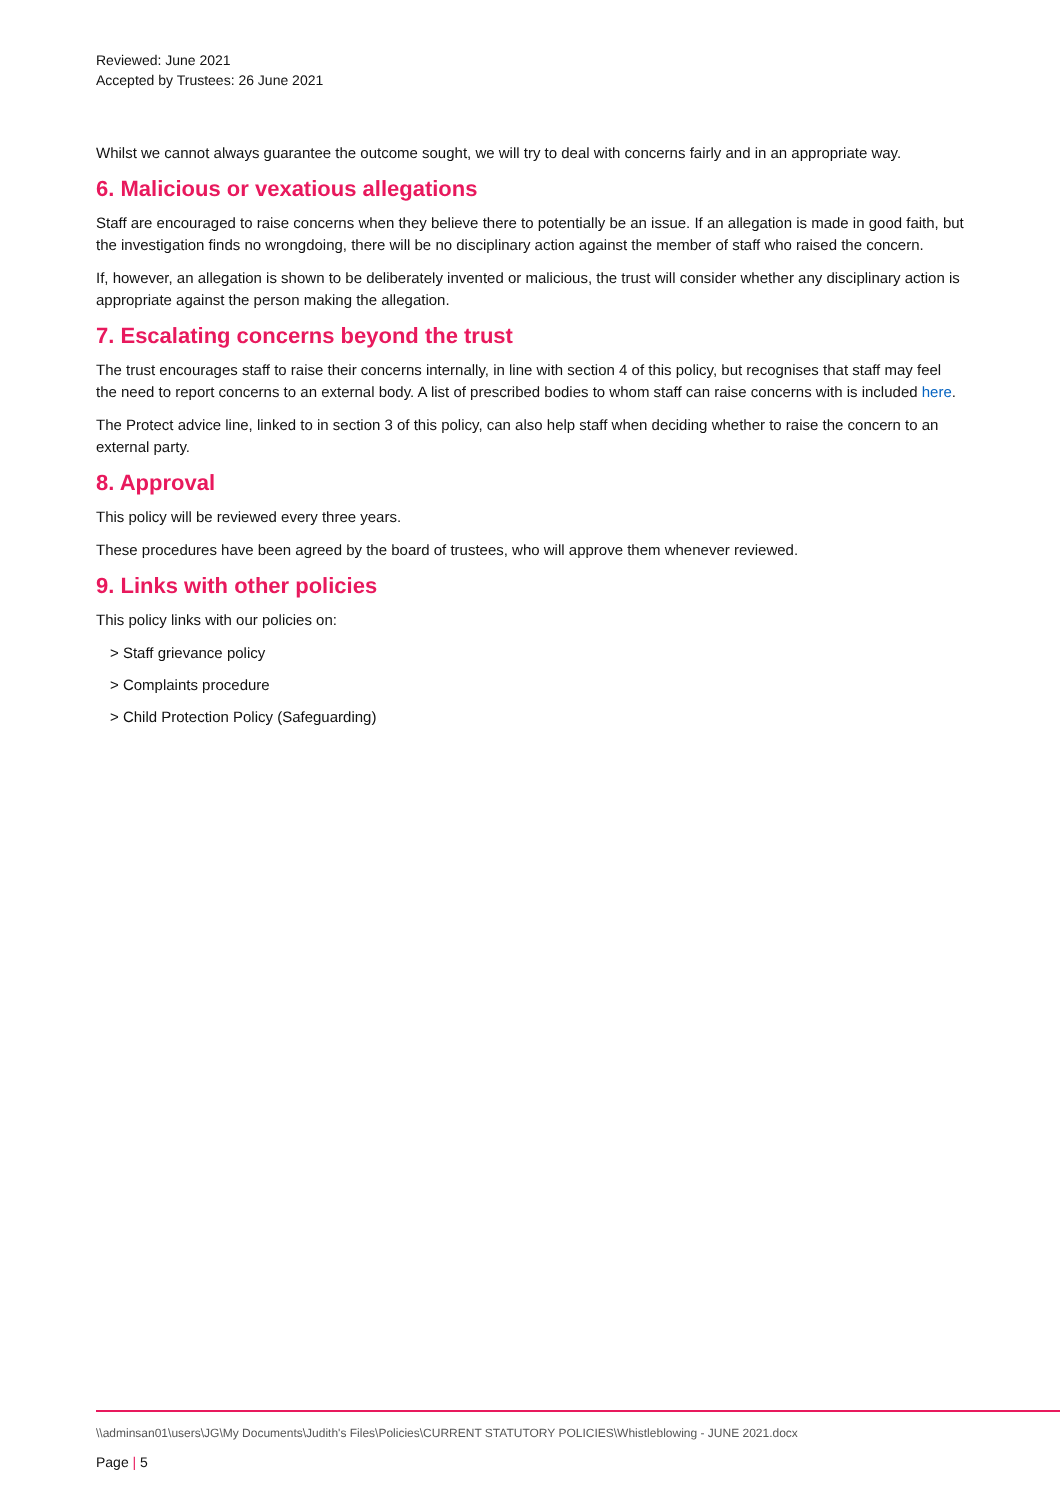Reviewed: June 2021
Accepted by Trustees: 26 June 2021
Whilst we cannot always guarantee the outcome sought, we will try to deal with concerns fairly and in an appropriate way.
6. Malicious or vexatious allegations
Staff are encouraged to raise concerns when they believe there to potentially be an issue. If an allegation is made in good faith, but the investigation finds no wrongdoing, there will be no disciplinary action against the member of staff who raised the concern.
If, however, an allegation is shown to be deliberately invented or malicious, the trust will consider whether any disciplinary action is appropriate against the person making the allegation.
7. Escalating concerns beyond the trust
The trust encourages staff to raise their concerns internally, in line with section 4 of this policy, but recognises that staff may feel the need to report concerns to an external body. A list of prescribed bodies to whom staff can raise concerns with is included here.
The Protect advice line, linked to in section 3 of this policy, can also help staff when deciding whether to raise the concern to an external party.
8. Approval
This policy will be reviewed every three years.
These procedures have been agreed by the board of trustees, who will approve them whenever reviewed.
9. Links with other policies
This policy links with our policies on:
> Staff grievance policy
> Complaints procedure
> Child Protection Policy (Safeguarding)
\\adminsan01\users\JG\My Documents\Judith's Files\Policies\CURRENT STATUTORY POLICIES\Whistleblowing - JUNE 2021.docx
Page | 5